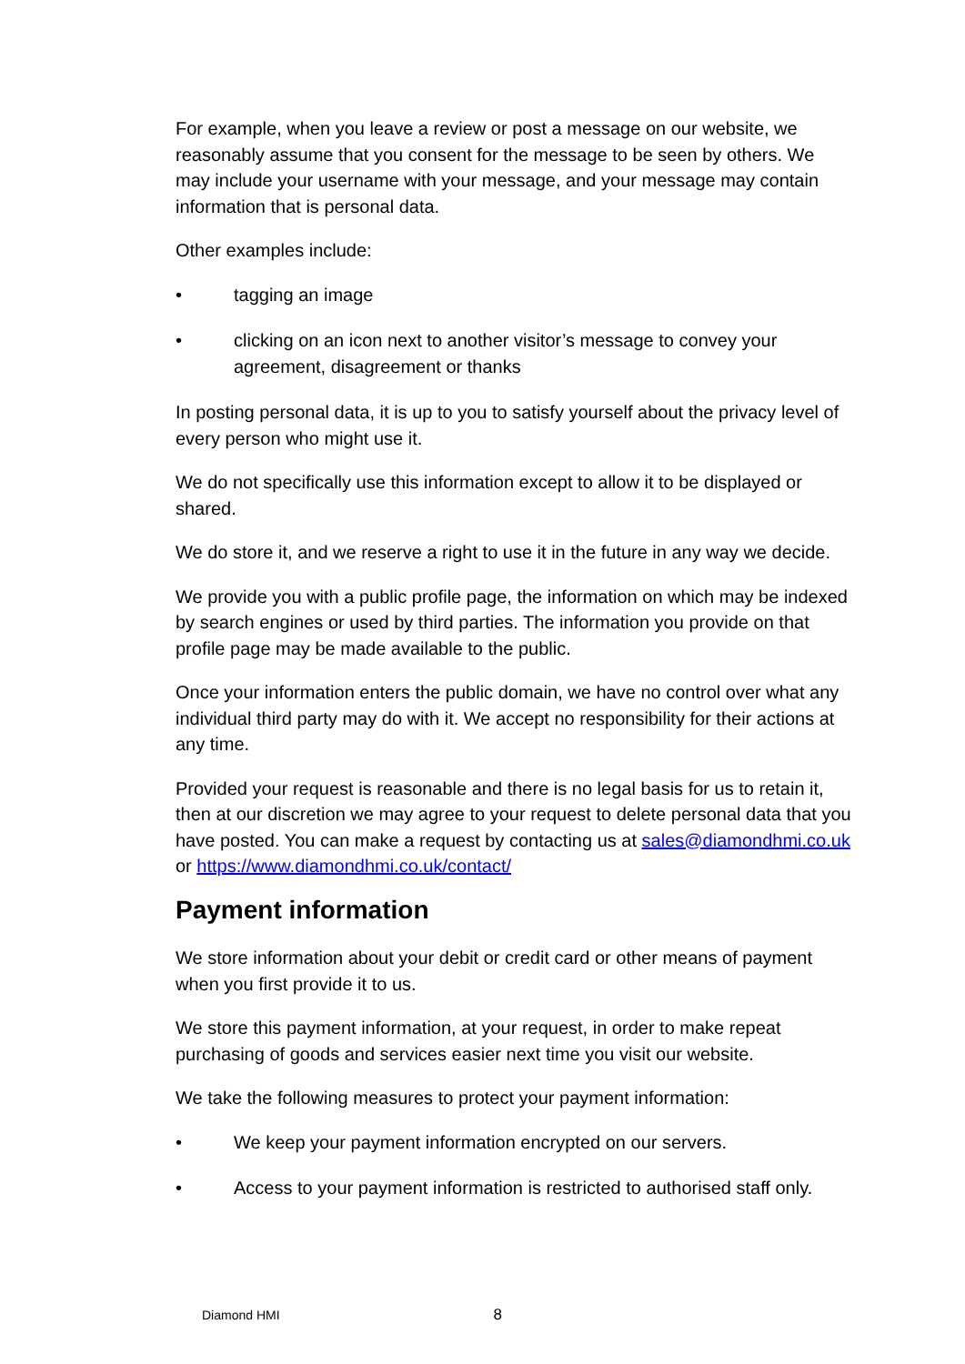For example, when you leave a review or post a message on our website, we reasonably assume that you consent for the message to be seen by others. We may include your username with your message, and your message may contain information that is personal data.
Other examples include:
• tagging an image
• clicking on an icon next to another visitor’s message to convey your agreement, disagreement or thanks
In posting personal data, it is up to you to satisfy yourself about the privacy level of every person who might use it.
We do not specifically use this information except to allow it to be displayed or shared.
We do store it, and we reserve a right to use it in the future in any way we decide.
We provide you with a public profile page, the information on which may be indexed by search engines or used by third parties. The information you provide on that profile page may be made available to the public.
Once your information enters the public domain, we have no control over what any individual third party may do with it. We accept no responsibility for their actions at any time.
Provided your request is reasonable and there is no legal basis for us to retain it, then at our discretion we may agree to your request to delete personal data that you have posted. You can make a request by contacting us at sales@diamondhmi.co.uk or https://www.diamondhmi.co.uk/contact/
Payment information
We store information about your debit or credit card or other means of payment when you first provide it to us.
We store this payment information, at your request, in order to make repeat purchasing of goods and services easier next time you visit our website.
We take the following measures to protect your payment information:
• We keep your payment information encrypted on our servers.
• Access to your payment information is restricted to authorised staff only.
Diamond HMI 8